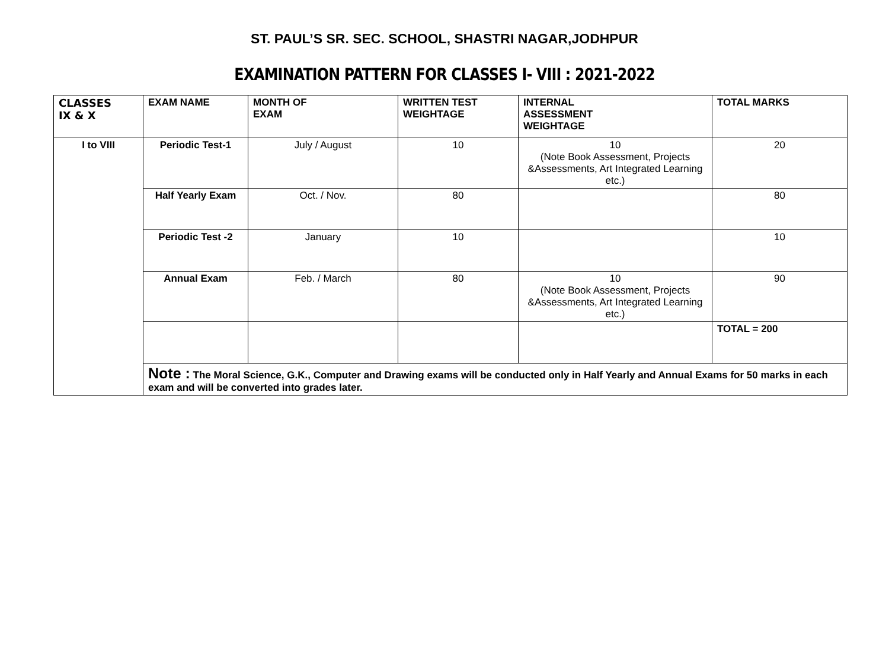ST. PAUL’S SR. SEC. SCHOOL, SHASTRI NAGAR,JODHPUR
EXAMINATION PATTERN FOR CLASSES I- VIII : 2021-2022
| CLASSES IX & X | EXAM NAME | MONTH OF EXAM | WRITTEN TEST WEIGHTAGE | INTERNAL ASSESSMENT WEIGHTAGE | TOTAL MARKS |
| --- | --- | --- | --- | --- | --- |
| I to VIII | Periodic Test-1 | July / August | 10 | 10 (Note Book Assessment, Projects &Assessments, Art Integrated Learning etc.) | 20 |
| | Half Yearly Exam | Oct. / Nov. | 80 | | 80 |
| | Periodic Test -2 | January | 10 | | 10 |
| | Annual Exam | Feb. / March | 80 | 10 (Note Book Assessment, Projects &Assessments, Art Integrated Learning etc.) | 90 |
| | | | | | TOTAL = 200 |
| | Note : The Moral Science, G.K., Computer and Drawing exams will be conducted only in Half Yearly and Annual Exams for 50 marks in each exam and will be converted into grades later. | | | | |